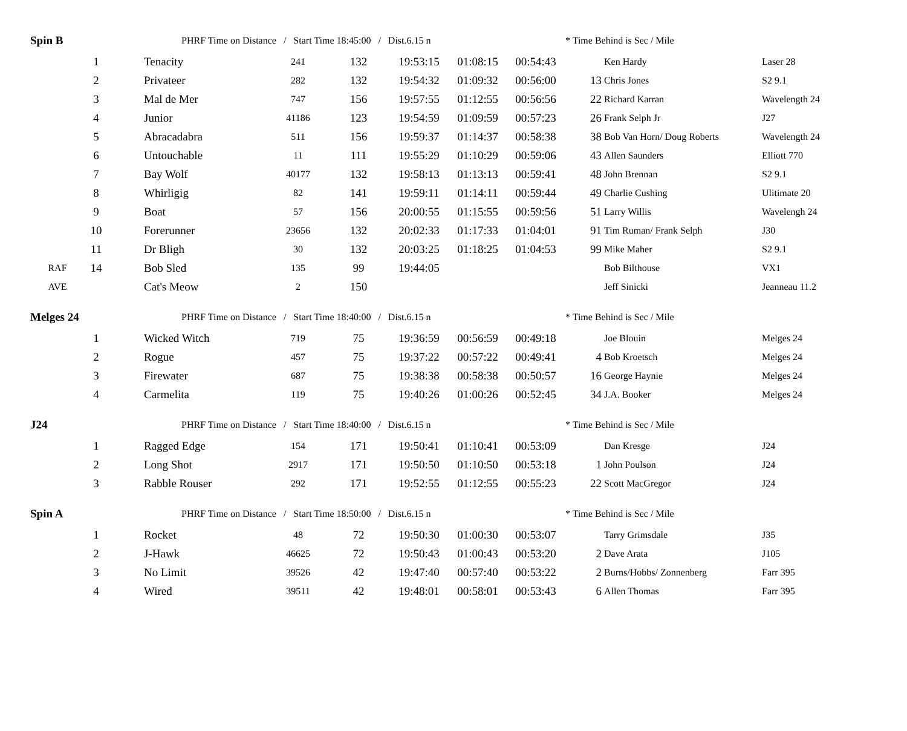| Spin B | | | PHRF Time on Distance / Start Time 18:45:00 / Dist.6.15 n | | | | | | * Time Behind is Sec / Mile | | |
| | 1 | | Tenacity | 241 | 132 | 19:53:15 | 01:08:15 | 00:54:43 | | Ken Hardy | Laser 28 |
| | 2 | | Privateer | 282 | 132 | 19:54:32 | 01:09:32 | 00:56:00 | 13 | Chris Jones | S2 9.1 |
| | 3 | | Mal de Mer | 747 | 156 | 19:57:55 | 01:12:55 | 00:56:56 | 22 | Richard Karran | Wavelength 24 |
| | 4 | | Junior | 41186 | 123 | 19:54:59 | 01:09:59 | 00:57:23 | 26 | Frank Selph Jr | J27 |
| | 5 | | Abracadabra | 511 | 156 | 19:59:37 | 01:14:37 | 00:58:38 | 38 | Bob Van Horn/ Doug Roberts | Wavelength 24 |
| | 6 | | Untouchable | 11 | 111 | 19:55:29 | 01:10:29 | 00:59:06 | 43 | Allen Saunders | Elliott 770 |
| | 7 | | Bay Wolf | 40177 | 132 | 19:58:13 | 01:13:13 | 00:59:41 | 48 | John Brennan | S2 9.1 |
| | 8 | | Whirligig | 82 | 141 | 19:59:11 | 01:14:11 | 00:59:44 | 49 | Charlie Cushing | Ulitimate 20 |
| | 9 | | Boat | 57 | 156 | 20:00:55 | 01:15:55 | 00:59:56 | 51 | Larry Willis | Wavelengh 24 |
| | 10 | | Forerunner | 23656 | 132 | 20:02:33 | 01:17:33 | 01:04:01 | 91 | Tim Ruman/ Frank Selph | J30 |
| | 11 | | Dr Bligh | 30 | 132 | 20:03:25 | 01:18:25 | 01:04:53 | 99 | Mike Maher | S2 9.1 |
| RAF | 14 | | Bob Sled | 135 | 99 | 19:44:05 | | | | Bob Bilthouse | VX1 |
| AVE | | | Cat's Meow | 2 | 150 | | | | | Jeff Sinicki | Jeanneau 11.2 |
| Melges 24 | | | PHRF Time on Distance / Start Time 18:40:00 / Dist.6.15 n | | | | | | * Time Behind is Sec / Mile | | |
| | 1 | | Wicked Witch | 719 | 75 | 19:36:59 | 00:56:59 | 00:49:18 | | Joe Blouin | Melges 24 |
| | 2 | | Rogue | 457 | 75 | 19:37:22 | 00:57:22 | 00:49:41 | 4 | Bob Kroetsch | Melges 24 |
| | 3 | | Firewater | 687 | 75 | 19:38:38 | 00:58:38 | 00:50:57 | 16 | George Haynie | Melges 24 |
| | 4 | | Carmelita | 119 | 75 | 19:40:26 | 01:00:26 | 00:52:45 | 34 | J.A. Booker | Melges 24 |
| J24 | | | PHRF Time on Distance / Start Time 18:40:00 / Dist.6.15 n | | | | | | * Time Behind is Sec / Mile | | |
| | 1 | | Ragged Edge | 154 | 171 | 19:50:41 | 01:10:41 | 00:53:09 | | Dan Kresge | J24 |
| | 2 | | Long Shot | 2917 | 171 | 19:50:50 | 01:10:50 | 00:53:18 | 1 | John Poulson | J24 |
| | 3 | | Rabble Rouser | 292 | 171 | 19:52:55 | 01:12:55 | 00:55:23 | 22 | Scott MacGregor | J24 |
| Spin A | | | PHRF Time on Distance / Start Time 18:50:00 / Dist.6.15 n | | | | | | * Time Behind is Sec / Mile | | |
| | 1 | | Rocket | 48 | 72 | 19:50:30 | 01:00:30 | 00:53:07 | | Tarry Grimsdale | J35 |
| | 2 | | J-Hawk | 46625 | 72 | 19:50:43 | 01:00:43 | 00:53:20 | 2 | Dave Arata | J105 |
| | 3 | | No Limit | 39526 | 42 | 19:47:40 | 00:57:40 | 00:53:22 | 2 | Burns/Hobbs/ Zonnenberg | Farr 395 |
| | 4 | | Wired | 39511 | 42 | 19:48:01 | 00:58:01 | 00:53:43 | 6 | Allen Thomas | Farr 395 |